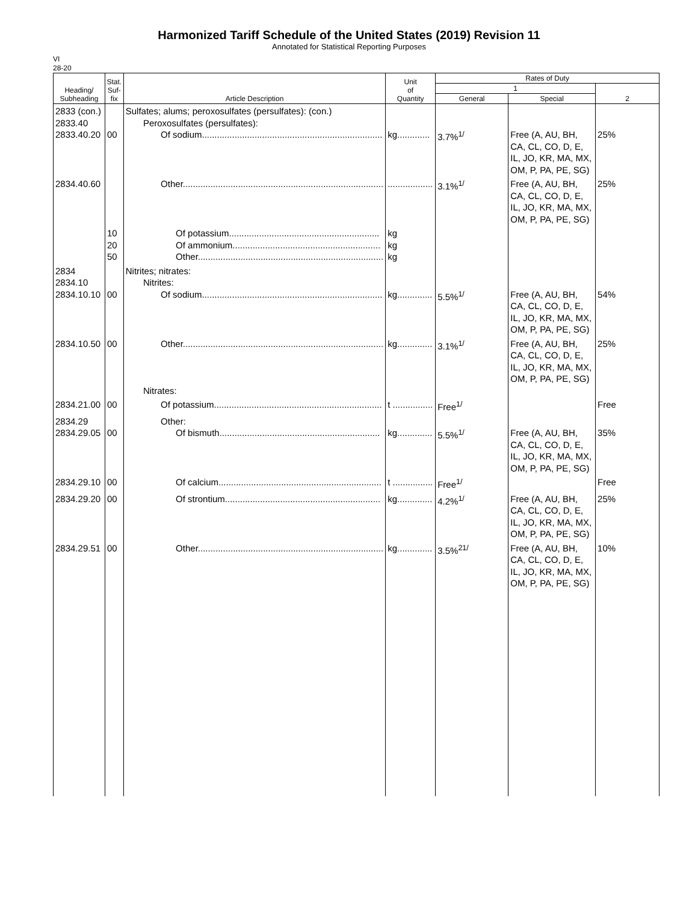Harmonized Tariff Schedule of the United States (2019) Revision 11
Annotated for Statistical Reporting Purposes
VI
28-20
| Heading/ Subheading | Stat. Suf- fix | Article Description | Unit of Quantity | Rates of Duty | | |
| --- | --- | --- | --- | --- | --- | --- |
| | | | | 1 | | 2 |
| | | | | General | Special | |
| 2833 (con.) 2833.40 2833.40.20 | 00 | Sulfates; alums; peroxosulfates (persulfates): (con.) Peroxosulfates (persulfates): Of sodium........................................................................ | kg............. | 3.7%<sup>1/</sup> | Free (A, AU, BH, CA, CL, CO, D, E, IL, JO, KR, MA, MX, OM, P, PA, PE, SG) | 25% |
| 2834.40.60 | | Other................................................................................ | .................. | 3.1%<sup>1/</sup> | Free (A, AU, BH, CA, CL, CO, D, E, IL, JO, KR, MA, MX, OM, P, PA, PE, SG) | 25% |
| | 10 20 50 | Of potassium............................................................ Of ammonium........................................................... Other.......................................................................... | kg kg kg | | | |
| 2834 2834.10 2834.10.10 | 00 | Nitrites; nitrates: Nitrites: Of sodium........................................................................ | kg.............. | 5.5%<sup>1/</sup> | Free (A, AU, BH, CA, CL, CO, D, E, IL, JO, KR, MA, MX, OM, P, PA, PE, SG) | 54% |
| 2834.10.50 | 00 | Other................................................................................ Nitrates: | kg.............. | 3.1%<sup>1/</sup> | Free (A, AU, BH, CA, CL, CO, D, E, IL, JO, KR, MA, MX, OM, P, PA, PE, SG) | 25% |
| 2834.21.00 | 00 | Of potassium................................................................... | t ................ | Free<sup>1/</sup> | | Free |
| 2834.29 2834.29.05 | 00 | Other: Of bismuth................................................................ | kg.............. | 5.5%<sup>1/</sup> | Free (A, AU, BH, CA, CL, CO, D, E, IL, JO, KR, MA, MX, OM, P, PA, PE, SG) | 35% |
| 2834.29.10 | 00 | Of calcium................................................................. | t ................ | Free<sup>1/</sup> | | Free |
| 2834.29.20 | 00 | Of strontium.............................................................. | kg.............. | 4.2%<sup>1/</sup> | Free (A, AU, BH, CA, CL, CO, D, E, IL, JO, KR, MA, MX, OM, P, PA, PE, SG) | 25% |
| 2834.29.51 | 00 | Other.......................................................................... | kg.............. | 3.5%<sup>21/</sup> | Free (A, AU, BH, CA, CL, CO, D, E, IL, JO, KR, MA, MX, OM, P, PA, PE, SG) | 10% |